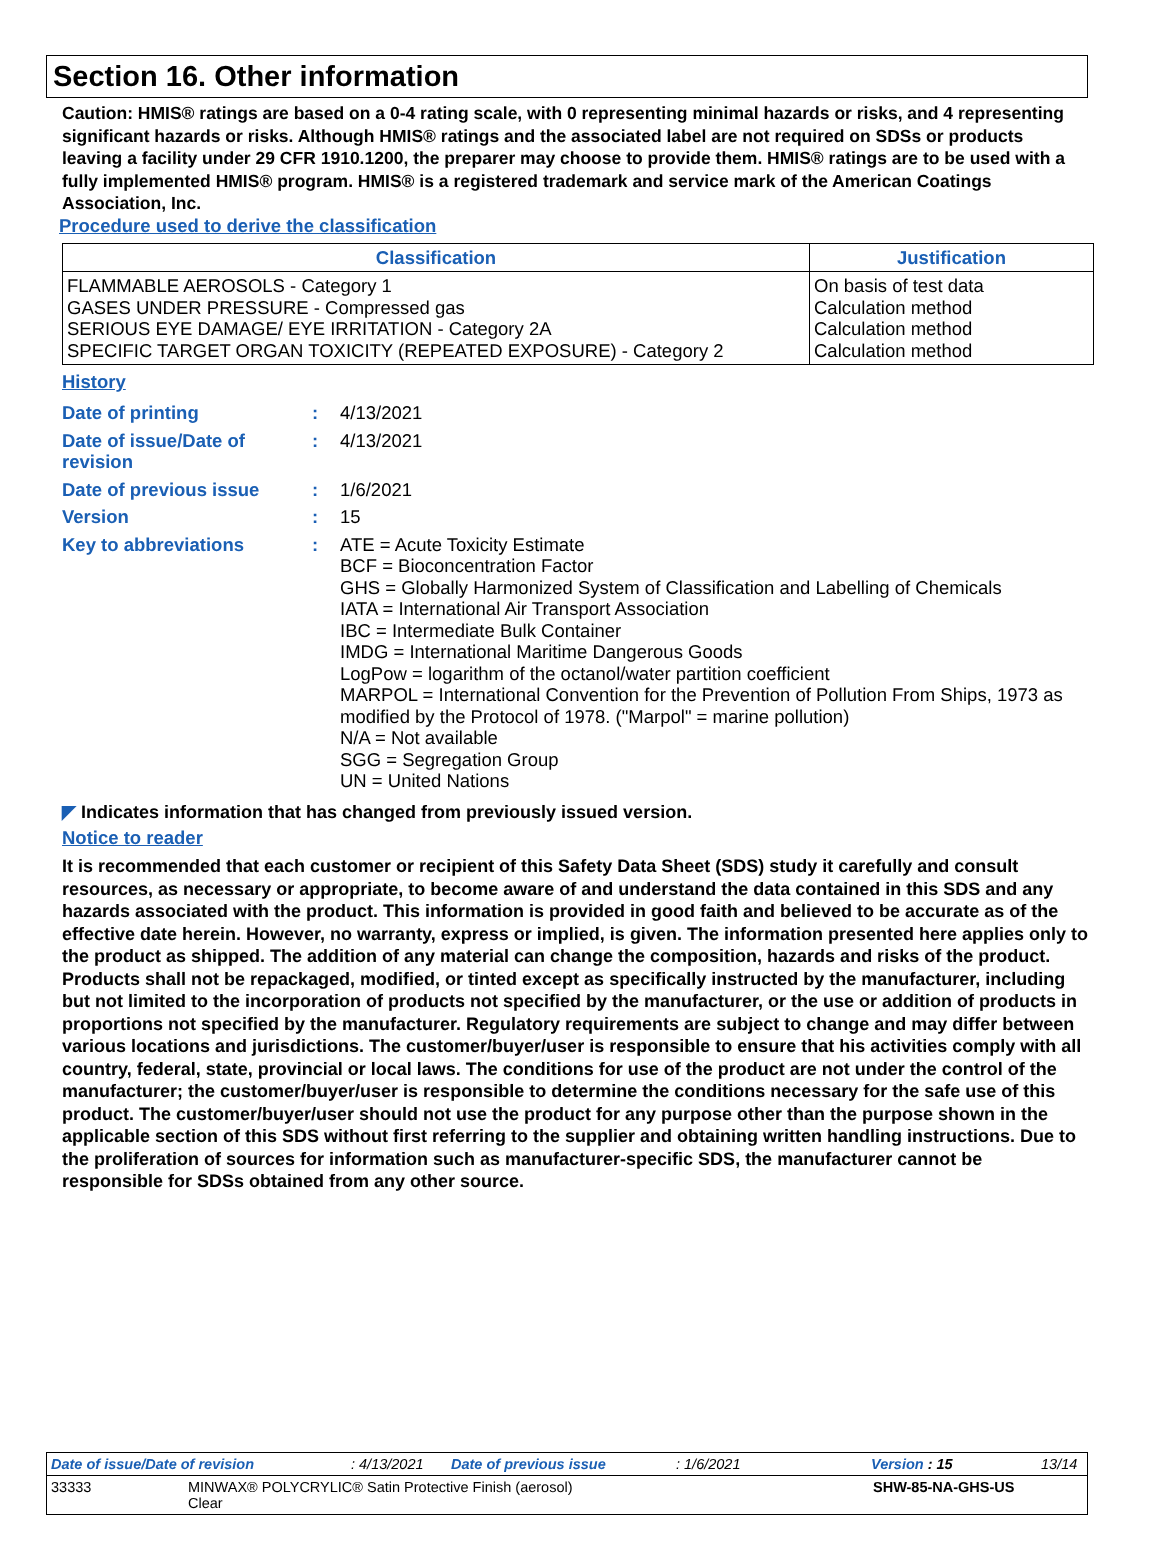Section 16. Other information
Caution: HMIS® ratings are based on a 0-4 rating scale, with 0 representing minimal hazards or risks, and 4 representing significant hazards or risks. Although HMIS® ratings and the associated label are not required on SDSs or products leaving a facility under 29 CFR 1910.1200, the preparer may choose to provide them. HMIS® ratings are to be used with a fully implemented HMIS® program. HMIS® is a registered trademark and service mark of the American Coatings Association, Inc.
Procedure used to derive the classification
| Classification | Justification |
| --- | --- |
| FLAMMABLE AEROSOLS - Category 1 GASES UNDER PRESSURE - Compressed gas SERIOUS EYE DAMAGE/ EYE IRRITATION - Category 2A SPECIFIC TARGET ORGAN TOXICITY (REPEATED EXPOSURE) - Category 2 | On basis of test data Calculation method Calculation method Calculation method |
History
| Date of printing | : | 4/13/2021 |
| Date of issue/Date of revision | : | 4/13/2021 |
| Date of previous issue | : | 1/6/2021 |
| Version | : | 15 |
| Key to abbreviations | : | ATE = Acute Toxicity Estimate BCF = Bioconcentration Factor GHS = Globally Harmonized System of Classification and Labelling of Chemicals IATA = International Air Transport Association IBC = Intermediate Bulk Container IMDG = International Maritime Dangerous Goods LogPow = logarithm of the octanol/water partition coefficient MARPOL = International Convention for the Prevention of Pollution From Ships, 1973 as modified by the Protocol of 1978. ("Marpol" = marine pollution) N/A = Not available SGG = Segregation Group UN = United Nations |
◤ Indicates information that has changed from previously issued version.
Notice to reader
It is recommended that each customer or recipient of this Safety Data Sheet (SDS) study it carefully and consult resources, as necessary or appropriate, to become aware of and understand the data contained in this SDS and any hazards associated with the product. This information is provided in good faith and believed to be accurate as of the effective date herein. However, no warranty, express or implied, is given. The information presented here applies only to the product as shipped. The addition of any material can change the composition, hazards and risks of the product. Products shall not be repackaged, modified, or tinted except as specifically instructed by the manufacturer, including but not limited to the incorporation of products not specified by the manufacturer, or the use or addition of products in proportions not specified by the manufacturer. Regulatory requirements are subject to change and may differ between various locations and jurisdictions. The customer/buyer/user is responsible to ensure that his activities comply with all country, federal, state, provincial or local laws. The conditions for use of the product are not under the control of the manufacturer; the customer/buyer/user is responsible to determine the conditions necessary for the safe use of this product. The customer/buyer/user should not use the product for any purpose other than the purpose shown in the applicable section of this SDS without first referring to the supplier and obtaining written handling instructions. Due to the proliferation of sources for information such as manufacturer-specific SDS, the manufacturer cannot be responsible for SDSs obtained from any other source.
Date of issue/Date of revision: 4/13/2021 Date of previous issue: 1/6/2021 Version : 15 13/14
33333 MINWAX® POLYCRYLIC® Satin Protective Finish (aerosol)
Clear SHW-85-NA-GHS-US